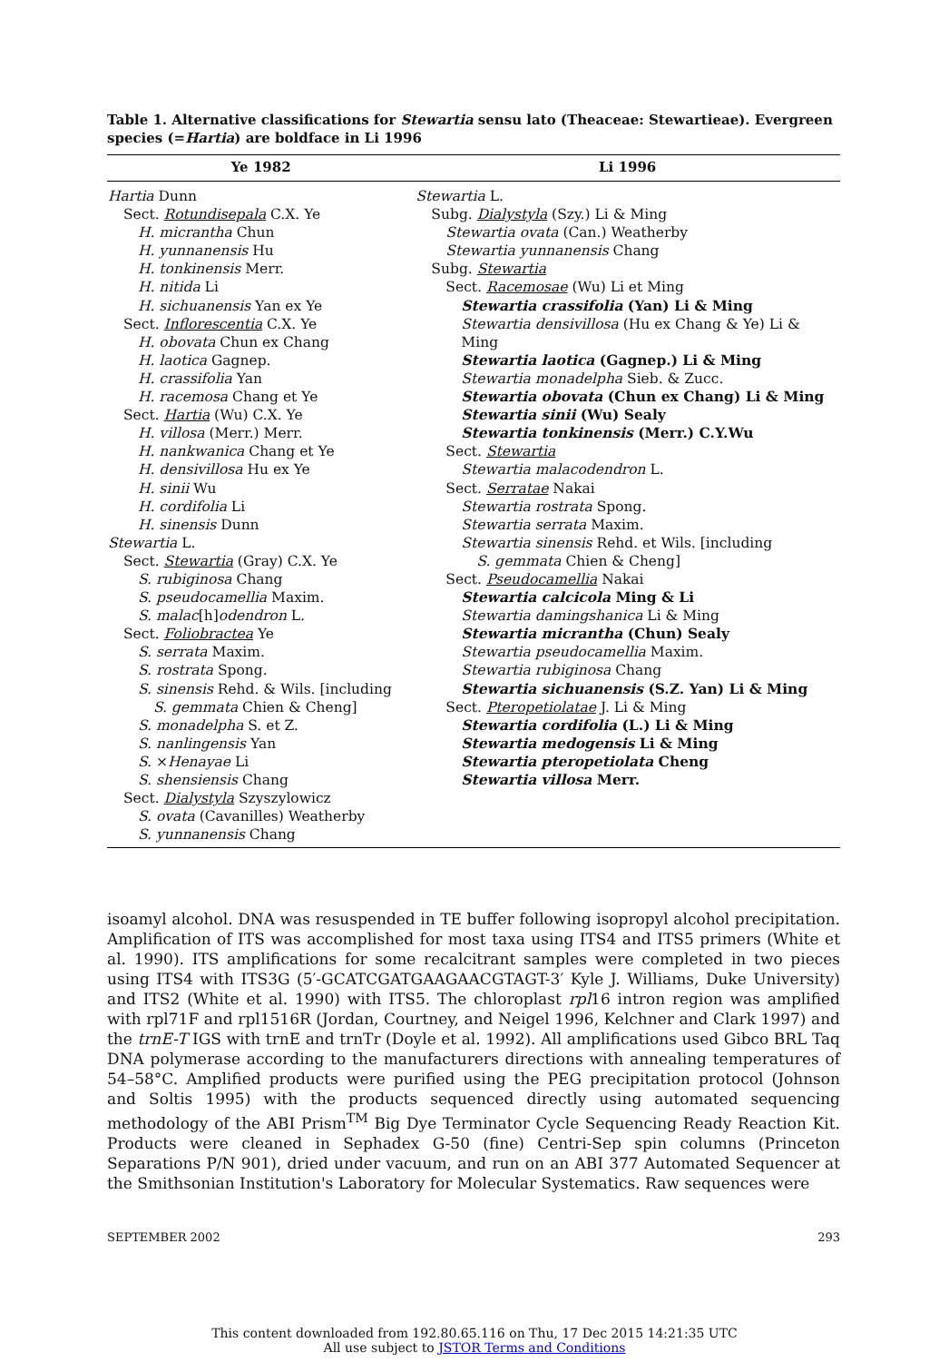Table 1. Alternative classifications for Stewartia sensu lato (Theaceae: Stewartieae). Evergreen species (=Hartia) are boldface in Li 1996
| Ye 1982 | Li 1996 |
| --- | --- |
| Hartia Dunn Sect. Rotundisepala C.X. Ye H. micrantha Chun H. yunnanensis Hu H. tonkinensis Merr. H. nitida Li H. sichuanensis Yan ex Ye Sect. Inflorescentia C.X. Ye H. obovata Chun ex Chang H. laotica Gagnep. H. crassifolia Yan H. racemosa Chang et Ye Sect. Hartia (Wu) C.X. Ye H. villosa (Merr.) Merr. H. nankwanica Chang et Ye H. densivillosa Hu ex Ye H. sinii Wu H. cordifolia Li H. sinensis Dunn Stewartia L. Sect. Stewartia (Gray) C.X. Ye S. rubiginosa Chang S. pseudocamellia Maxim. S. malac [h] odendron L. Sect. Foliobractea Ye S. serrata Maxim. S. rostrata Spong. S. sinensis Rehd. & Wils. [including S. gemmata Chien & Cheng] S. monadelpha S. et Z. S. nanlingensis Yan S. × Henayae Li S. shensiensis Chang Sect. Dialystyla Szyszylowicz S. ovata (Cavanilles) Weatherby S. yunnanensis Chang | Stewartia L. Subg. Dialystyla (Szy.) Li & Ming Stewartia ovata (Can.) Weatherby Stewartia yunnanensis Chang Subg. Stewartia Sect. Racemosae (Wu) Li et Ming Stewartia crassifolia (Yan) Li & Ming Stewartia densivillosa (Hu ex Chang & Ye) Li & Ming Stewartia laotica (Gagnep.) Li & Ming Stewartia monadelpha Sieb. & Zucc. Stewartia obovata (Chun ex Chang) Li & Ming Stewartia sinii (Wu) Sealy Stewartia tonkinensis (Merr.) C.Y.Wu Sect. Stewartia Stewartia malacodendron L. Sect. Serratae Nakai Stewartia rostrata Spong. Stewartia serrata Maxim. Stewartia sinensis Rehd. et Wils. [including S. gemmata Chien & Cheng] Sect. Pseudocamellia Nakai Stewartia calcicola Ming & Li Stewartia damingshanica Li & Ming Stewartia micrantha (Chun) Sealy Stewartia pseudocamellia Maxim. Stewartia rubiginosa Chang Stewartia sichuanensis (S.Z. Yan) Li & Ming Sect. Pteropetiolatae J. Li & Ming Stewartia cordifolia (L.) Li & Ming Stewartia medogensis Li & Ming Stewartia pteropetiolata Cheng Stewartia villosa Merr. |
isoamyl alcohol. DNA was resuspended in TE buffer following isopropyl alcohol precipitation. Amplification of ITS was accomplished for most taxa using ITS4 and ITS5 primers (White et al. 1990). ITS amplifications for some recalcitrant samples were completed in two pieces using ITS4 with ITS3G (5′-GCATCGATGAAGAACGTAGT-3′ Kyle J. Williams, Duke University) and ITS2 (White et al. 1990) with ITS5. The chloroplast rpl16 intron region was amplified with rpl71F and rpl1516R (Jordan, Courtney, and Neigel 1996, Kelchner and Clark 1997) and the trnE-T IGS with trnE and trnTr (Doyle et al. 1992). All amplifications used Gibco BRL Taq DNA polymerase according to the manufacturers directions with annealing temperatures of 54–58°C. Amplified products were purified using the PEG precipitation protocol (Johnson and Soltis 1995) with the products sequenced directly using automated sequencing methodology of the ABI Prism<sup>TM</sup> Big Dye Terminator Cycle Sequencing Ready Reaction Kit. Products were cleaned in Sephadex G-50 (fine) Centri-Sep spin columns (Princeton Separations P/N 901), dried under vacuum, and run on an ABI 377 Automated Sequencer at the Smithsonian Institution's Laboratory for Molecular Systematics. Raw sequences were
SEPTEMBER 2002 293
This content downloaded from 192.80.65.116 on Thu, 17 Dec 2015 14:21:35 UTC
All use subject to JSTOR Terms and Conditions